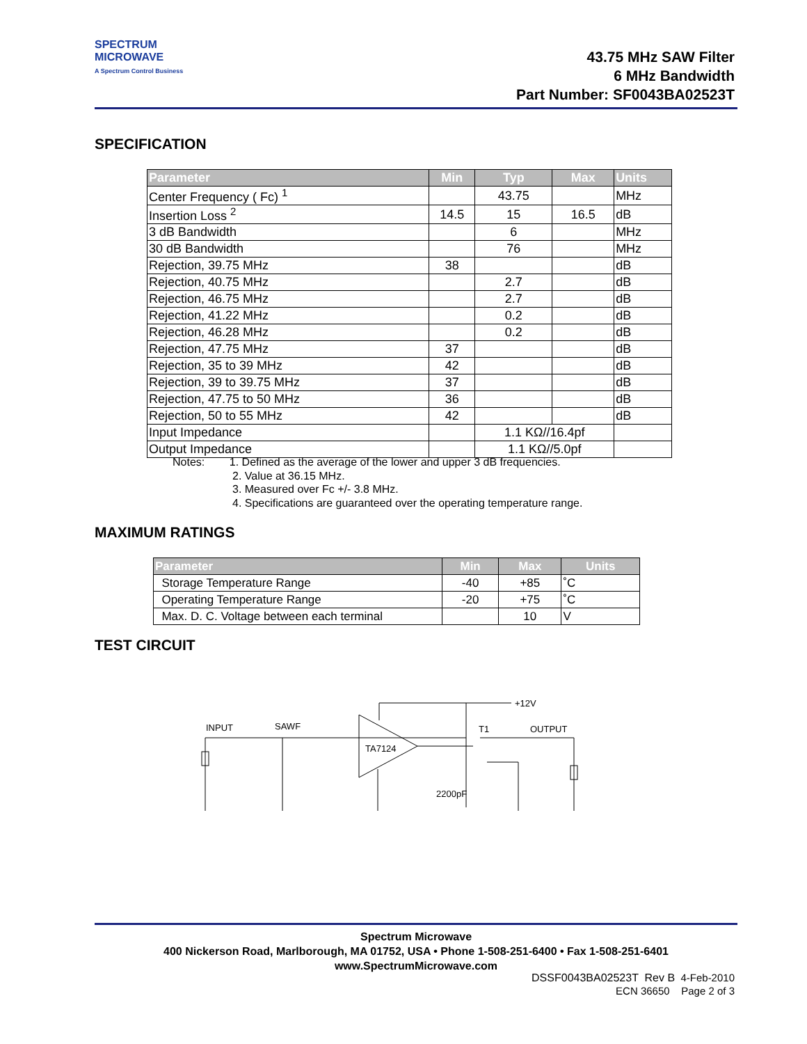SPECTRUM
MICROWAVE
A Spectrum Control Business
43.75 MHz SAW Filter
6 MHz Bandwidth
Part Number: SF0043BA02523T
SPECIFICATION
| Parameter | Min | Typ | Max | Units |
| --- | --- | --- | --- | --- |
| Center Frequency ( Fc) <sup>1</sup> | | 43.75 | | MHz |
| Insertion Loss <sup>2</sup> | 14.5 | 15 | 16.5 | dB |
| 3 dB Bandwidth | | 6 | | MHz |
| 30 dB Bandwidth | | 76 | | MHz |
| Rejection, 39.75 MHz | 38 | | | dB |
| Rejection, 40.75 MHz | | 2.7 | | dB |
| Rejection, 46.75 MHz | | 2.7 | | dB |
| Rejection, 41.22 MHz | | 0.2 | | dB |
| Rejection, 46.28 MHz | | 0.2 | | dB |
| Rejection, 47.75 MHz | 37 | | | dB |
| Rejection, 35 to 39 MHz | 42 | | | dB |
| Rejection, 39 to 39.75 MHz | 37 | | | dB |
| Rejection, 47.75 to 50 MHz | 36 | | | dB |
| Rejection, 50 to 55 MHz | 42 | | | dB |
| Input Impedance | | 1.1 KΩ//16.4pf | | |
| Output Impedance | | 1.1 KΩ//5.0pf | | |
Notes: 1. Defined as the average of the lower and upper 3 dB frequencies.
2. Value at 36.15 MHz.
3. Measured over Fc +/- 3.8 MHz.
4. Specifications are guaranteed over the operating temperature range.
MAXIMUM RATINGS
| Parameter | Min | Max | Units |
| --- | --- | --- | --- |
| Storage Temperature Range | -40 | +85 | ˚C |
| Operating Temperature Range | -20 | +75 | ˚C |
| Max. D. C. Voltage between each terminal | | 10 | V |
TEST CIRCUIT
INPUT
SAWF
TA7124
+12V
T1
OUTPUT
2200pF
Spectrum Microwave
400 Nickerson Road, Marlborough, MA 01752, USA • Phone 1-508-251-6400 • Fax 1-508-251-6401
www.SpectrumMicrowave.com
DSSF0043BA02523T Rev B 4-Feb-2010
ECN 36650 Page 2 of 3